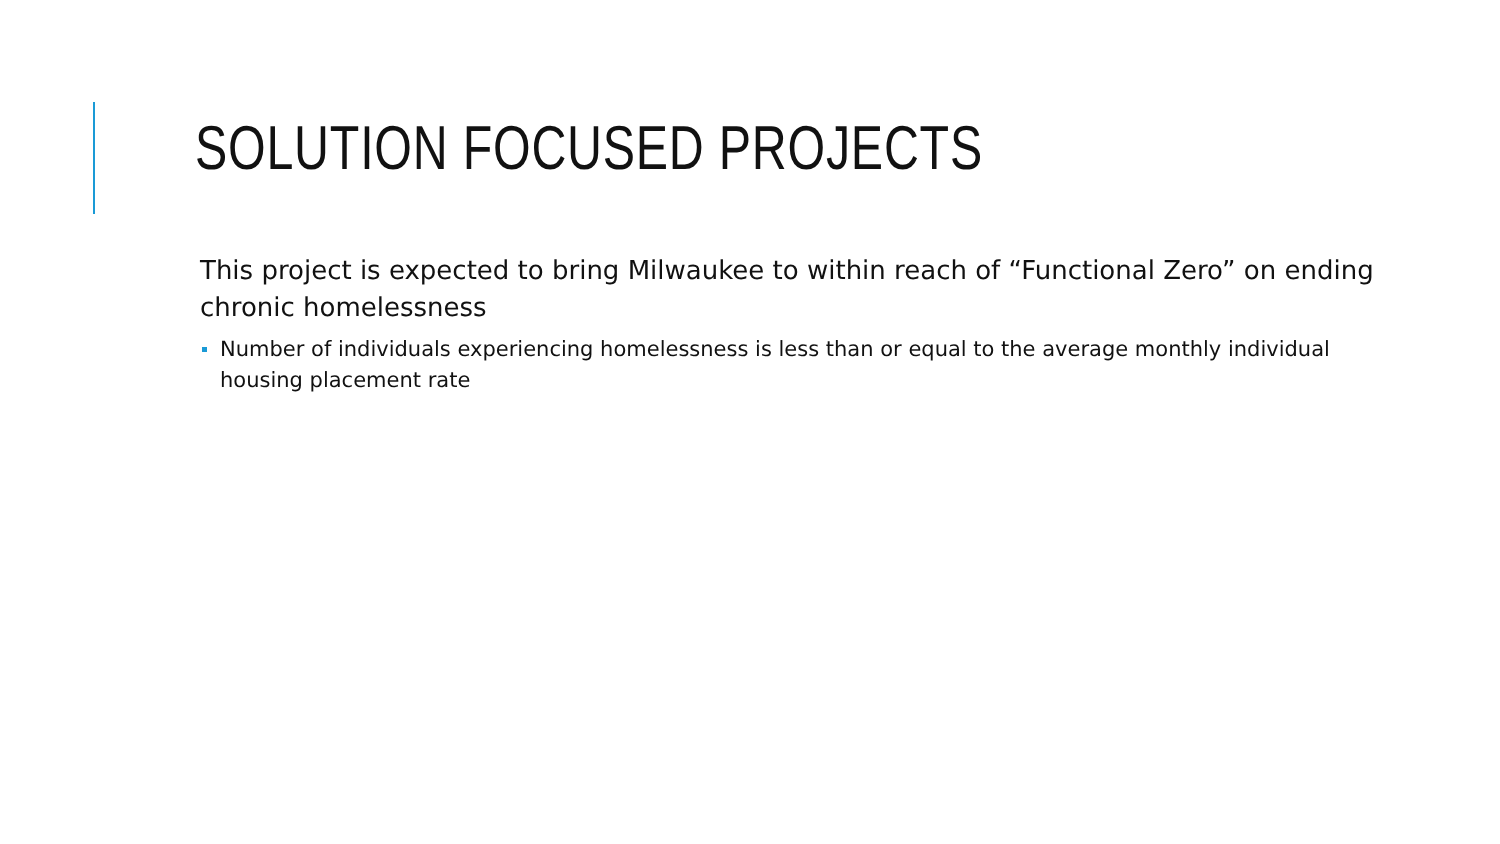SOLUTION FOCUSED PROJECTS
This project is expected to bring Milwaukee to within reach of “Functional Zero” on ending chronic homelessness
Number of individuals experiencing homelessness is less than or equal to the average monthly individual housing placement rate